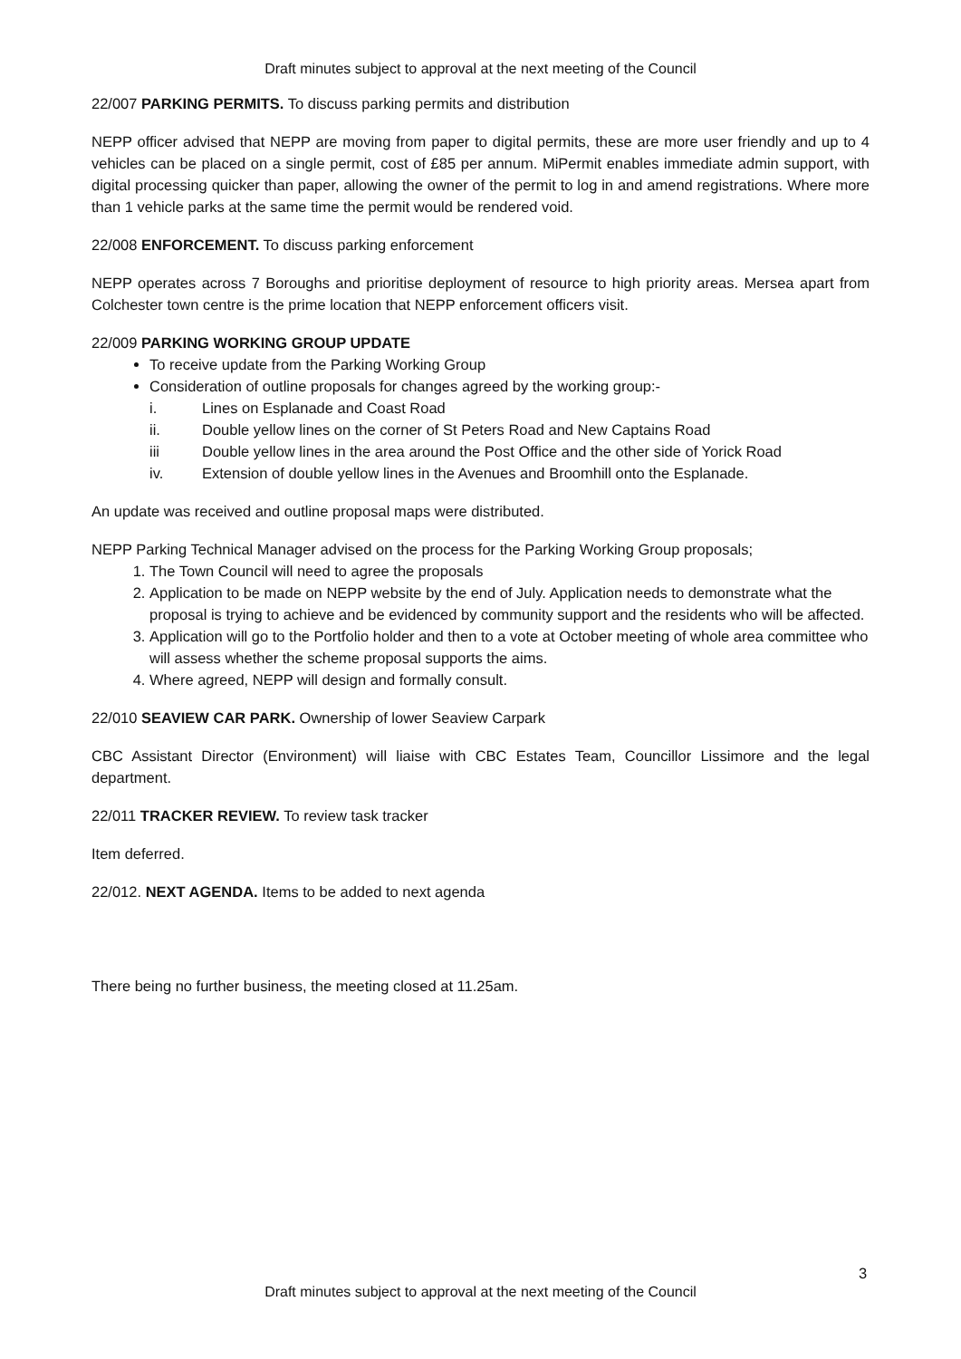Draft minutes subject to approval at the next meeting of the Council
22/007 PARKING PERMITS. To discuss parking permits and distribution
NEPP officer advised that NEPP are moving from paper to digital permits, these are more user friendly and up to 4 vehicles can be placed on a single permit, cost of £85 per annum. MiPermit enables immediate admin support, with digital processing quicker than paper, allowing the owner of the permit to log in and amend registrations. Where more than 1 vehicle parks at the same time the permit would be rendered void.
22/008 ENFORCEMENT. To discuss parking enforcement
NEPP operates across 7 Boroughs and prioritise deployment of resource to high priority areas. Mersea apart from Colchester town centre is the prime location that NEPP enforcement officers visit.
22/009 PARKING WORKING GROUP UPDATE
To receive update from the Parking Working Group
Consideration of outline proposals for changes agreed by the working group:-
i. Lines on Esplanade and Coast Road
ii. Double yellow lines on the corner of St Peters Road and New Captains Road
iii Double yellow lines in the area around the Post Office and the other side of Yorick Road
iv. Extension of double yellow lines in the Avenues and Broomhill onto the Esplanade.
An update was received and outline proposal maps were distributed.
NEPP Parking Technical Manager advised on the process for the Parking Working Group proposals;
1. The Town Council will need to agree the proposals
2. Application to be made on NEPP website by the end of July. Application needs to demonstrate what the proposal is trying to achieve and be evidenced by community support and the residents who will be affected.
3. Application will go to the Portfolio holder and then to a vote at October meeting of whole area committee who will assess whether the scheme proposal supports the aims.
4. Where agreed, NEPP will design and formally consult.
22/010 SEAVIEW CAR PARK. Ownership of lower Seaview Carpark
CBC Assistant Director (Environment) will liaise with CBC Estates Team, Councillor Lissimore and the legal department.
22/011 TRACKER REVIEW. To review task tracker
Item deferred.
22/012. NEXT AGENDA. Items to be added to next agenda
There being no further business, the meeting closed at 11.25am.
3
Draft minutes subject to approval at the next meeting of the Council